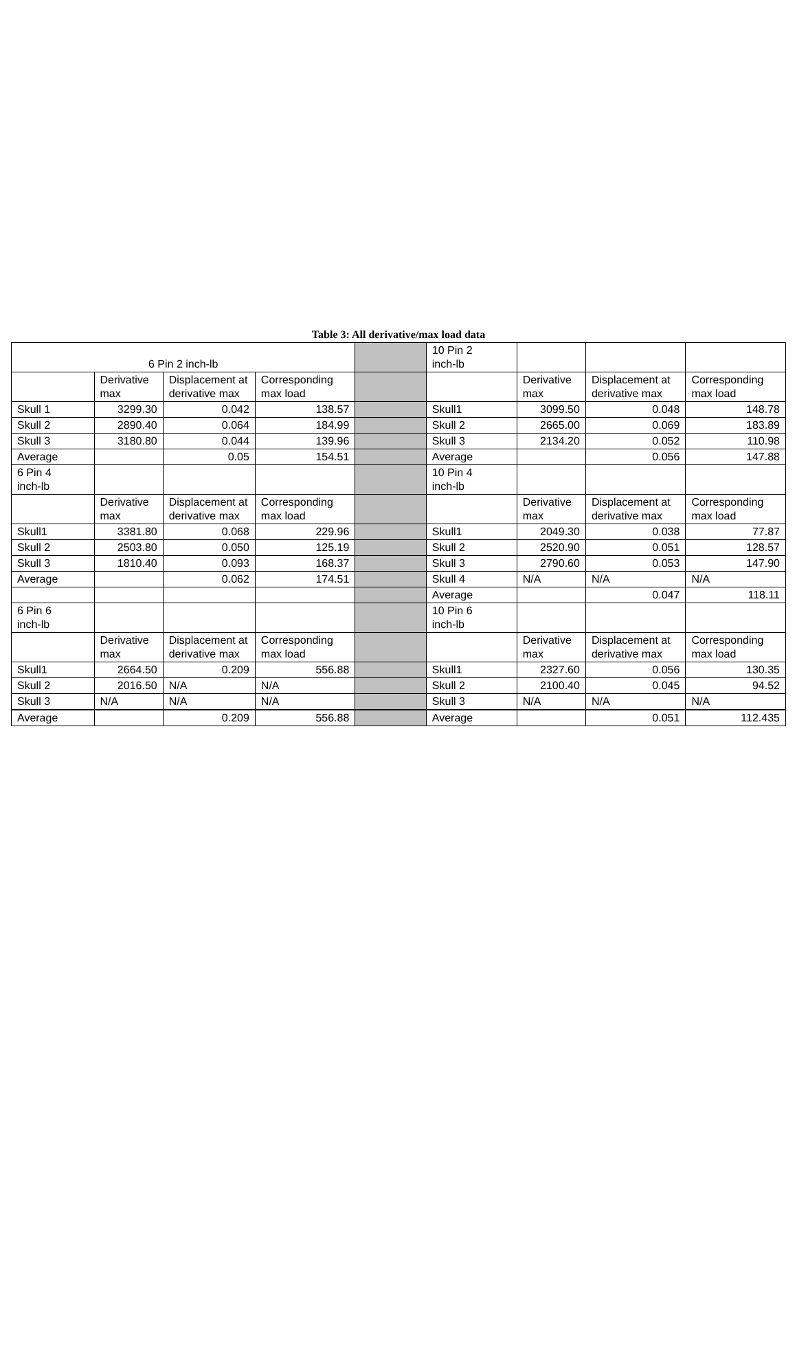Table 3: All derivative/max load data
| 6 Pin 2 inch-lb | | | | | 10 Pin 2 inch-lb | | | |
| | Derivative max | Displacement at derivative max | Corresponding max load | | | Derivative max | Displacement at derivative max | Corresponding max load |
| Skull 1 | 3299.30 | 0.042 | 138.57 | | Skull1 | 3099.50 | 0.048 | 148.78 |
| Skull 2 | 2890.40 | 0.064 | 184.99 | | Skull 2 | 2665.00 | 0.069 | 183.89 |
| Skull 3 | 3180.80 | 0.044 | 139.96 | | Skull 3 | 2134.20 | 0.052 | 110.98 |
| Average | | 0.05 | 154.51 | | Average | | 0.056 | 147.88 |
| 6 Pin 4 inch-lb | | | | | 10 Pin 4 inch-lb | | | |
| | Derivative max | Displacement at derivative max | Corresponding max load | | | Derivative max | Displacement at derivative max | Corresponding max load |
| Skull1 | 3381.80 | 0.068 | 229.96 | | Skull1 | 2049.30 | 0.038 | 77.87 |
| Skull 2 | 2503.80 | 0.050 | 125.19 | | Skull 2 | 2520.90 | 0.051 | 128.57 |
| Skull 3 | 1810.40 | 0.093 | 168.37 | | Skull 3 | 2790.60 | 0.053 | 147.90 |
| Average | | 0.062 | 174.51 | | Skull 4 | N/A | N/A | N/A |
| | | | | | Average | | 0.047 | 118.11 |
| 6 Pin 6 inch-lb | | | | | 10 Pin 6 inch-lb | | | |
| | Derivative max | Displacement at derivative max | Corresponding max load | | | Derivative max | Displacement at derivative max | Corresponding max load |
| Skull1 | 2664.50 | 0.209 | 556.88 | | Skull1 | 2327.60 | 0.056 | 130.35 |
| Skull 2 | 2016.50 | N/A | N/A | | Skull 2 | 2100.40 | 0.045 | 94.52 |
| Skull 3 | N/A | N/A | N/A | | Skull 3 | N/A | N/A | N/A |
| Average | | 0.209 | 556.88 | | Average | | 0.051 | 112.435 |